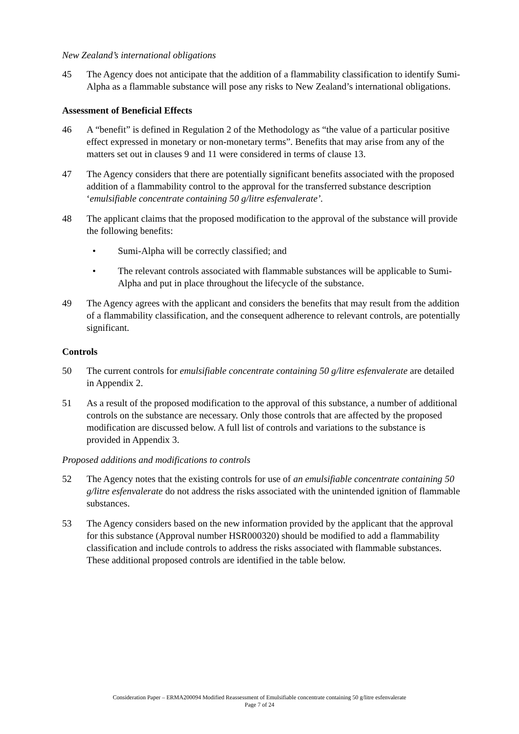New Zealand’s international obligations
45 The Agency does not anticipate that the addition of a flammability classification to identify Sumi-Alpha as a flammable substance will pose any risks to New Zealand’s international obligations.
Assessment of Beneficial Effects
46 A “benefit” is defined in Regulation 2 of the Methodology as “the value of a particular positive effect expressed in monetary or non-monetary terms”. Benefits that may arise from any of the matters set out in clauses 9 and 11 were considered in terms of clause 13.
47 The Agency considers that there are potentially significant benefits associated with the proposed addition of a flammability control to the approval for the transferred substance description ‘emulsifiable concentrate containing 50 g/litre esfenvalerate’.
48 The applicant claims that the proposed modification to the approval of the substance will provide the following benefits:
• Sumi-Alpha will be correctly classified; and
• The relevant controls associated with flammable substances will be applicable to Sumi-Alpha and put in place throughout the lifecycle of the substance.
49 The Agency agrees with the applicant and considers the benefits that may result from the addition of a flammability classification, and the consequent adherence to relevant controls, are potentially significant.
Controls
50 The current controls for emulsifiable concentrate containing 50 g/litre esfenvalerate are detailed in Appendix 2.
51 As a result of the proposed modification to the approval of this substance, a number of additional controls on the substance are necessary. Only those controls that are affected by the proposed modification are discussed below. A full list of controls and variations to the substance is provided in Appendix 3.
Proposed additions and modifications to controls
52 The Agency notes that the existing controls for use of an emulsifiable concentrate containing 50 g/litre esfenvalerate do not address the risks associated with the unintended ignition of flammable substances.
53 The Agency considers based on the new information provided by the applicant that the approval for this substance (Approval number HSR000320) should be modified to add a flammability classification and include controls to address the risks associated with flammable substances. These additional proposed controls are identified in the table below.
Consideration Paper – ERMA200094 Modified Reassessment of Emulsifiable concentrate containing 50 g/litre esfenvalerate
Page 7 of 24